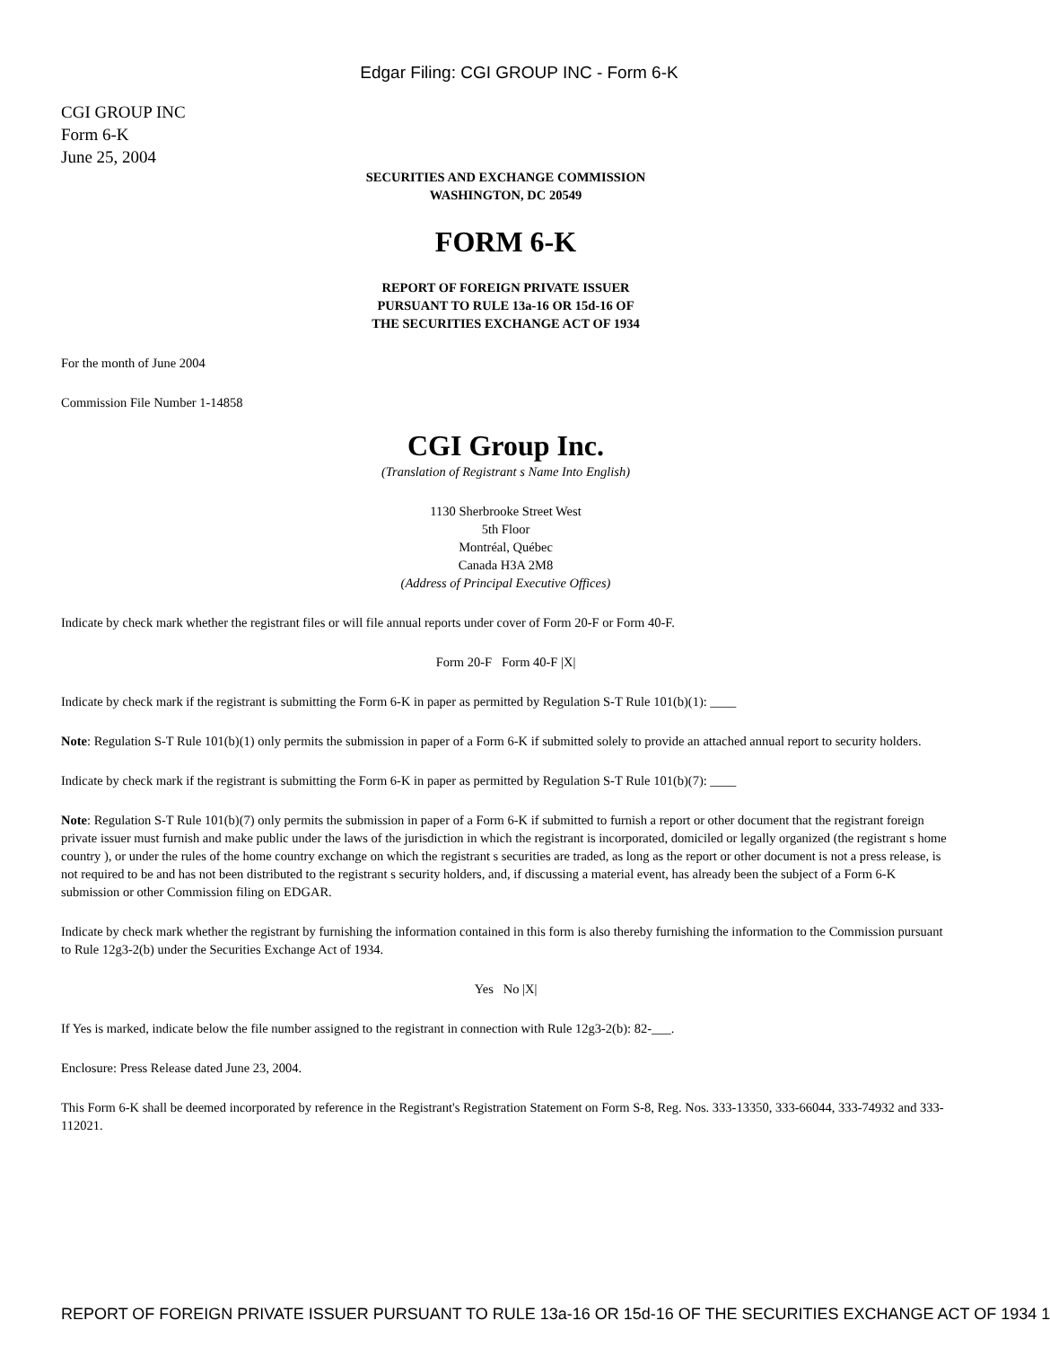Edgar Filing: CGI GROUP INC - Form 6-K
CGI GROUP INC
Form 6-K
June 25, 2004
SECURITIES AND EXCHANGE COMMISSION
WASHINGTON, DC 20549
FORM 6-K
REPORT OF FOREIGN PRIVATE ISSUER
PURSUANT TO RULE 13a-16 OR 15d-16 OF
THE SECURITIES EXCHANGE ACT OF 1934
For the month of June 2004
Commission File Number 1-14858
CGI Group Inc.
(Translation of Registrant s Name Into English)
1130 Sherbrooke Street West
5th Floor
Montréal, Québec
Canada H3A 2M8
(Address of Principal Executive Offices)
Indicate by check mark whether the registrant files or will file annual reports under cover of Form 20-F or Form 40-F.
Form 20-F Form 40-F |X|
Indicate by check mark if the registrant is submitting the Form 6-K in paper as permitted by Regulation S-T Rule 101(b)(1): ____
Note: Regulation S-T Rule 101(b)(1) only permits the submission in paper of a Form 6-K if submitted solely to provide an attached annual report to security holders.
Indicate by check mark if the registrant is submitting the Form 6-K in paper as permitted by Regulation S-T Rule 101(b)(7): ____
Note: Regulation S-T Rule 101(b)(7) only permits the submission in paper of a Form 6-K if submitted to furnish a report or other document that the registrant foreign private issuer must furnish and make public under the laws of the jurisdiction in which the registrant is incorporated, domiciled or legally organized (the registrant s home country ), or under the rules of the home country exchange on which the registrant s securities are traded, as long as the report or other document is not a press release, is not required to be and has not been distributed to the registrant s security holders, and, if discussing a material event, has already been the subject of a Form 6-K submission or other Commission filing on EDGAR.
Indicate by check mark whether the registrant by furnishing the information contained in this form is also thereby furnishing the information to the Commission pursuant to Rule 12g3-2(b) under the Securities Exchange Act of 1934.
Yes No |X|
If Yes is marked, indicate below the file number assigned to the registrant in connection with Rule 12g3-2(b): 82-___.
Enclosure: Press Release dated June 23, 2004.
This Form 6-K shall be deemed incorporated by reference in the Registrant's Registration Statement on Form S-8, Reg. Nos. 333-13350, 333-66044, 333-74932 and 333-112021.
REPORT OF FOREIGN PRIVATE ISSUER PURSUANT TO RULE 13a-16 OR 15d-16 OF THE SECURITIES EXCHANGE ACT OF 1934 1